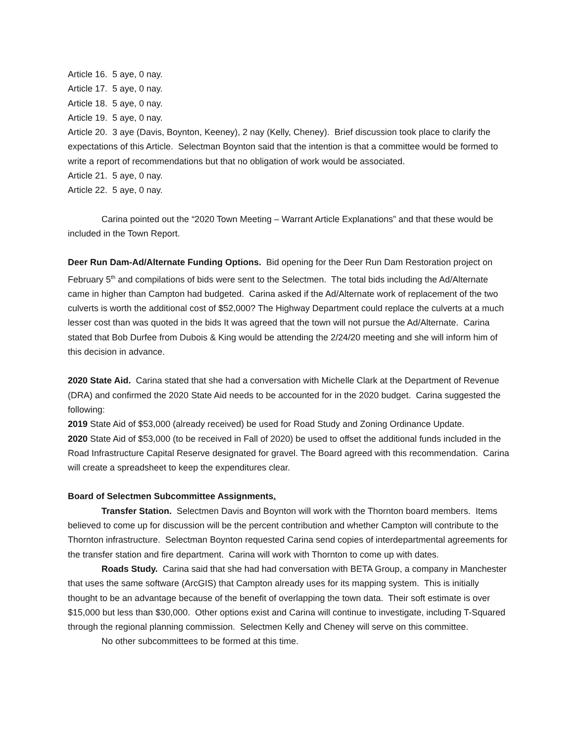Article 16. 5 aye, 0 nay.
Article 17. 5 aye, 0 nay.
Article 18. 5 aye, 0 nay.
Article 19. 5 aye, 0 nay.
Article 20. 3 aye (Davis, Boynton, Keeney), 2 nay (Kelly, Cheney). Brief discussion took place to clarify the expectations of this Article. Selectman Boynton said that the intention is that a committee would be formed to write a report of recommendations but that no obligation of work would be associated.
Article 21. 5 aye, 0 nay.
Article 22. 5 aye, 0 nay.
Carina pointed out the “2020 Town Meeting – Warrant Article Explanations” and that these would be included in the Town Report.
Deer Run Dam-Ad/Alternate Funding Options. Bid opening for the Deer Run Dam Restoration project on February 5<sup>th</sup> and compilations of bids were sent to the Selectmen. The total bids including the Ad/Alternate came in higher than Campton had budgeted. Carina asked if the Ad/Alternate work of replacement of the two culverts is worth the additional cost of $52,000? The Highway Department could replace the culverts at a much lesser cost than was quoted in the bids It was agreed that the town will not pursue the Ad/Alternate. Carina stated that Bob Durfee from Dubois & King would be attending the 2/24/20 meeting and she will inform him of this decision in advance.
2020 State Aid. Carina stated that she had a conversation with Michelle Clark at the Department of Revenue (DRA) and confirmed the 2020 State Aid needs to be accounted for in the 2020 budget. Carina suggested the following:
2019 State Aid of $53,000 (already received) be used for Road Study and Zoning Ordinance Update.
2020 State Aid of $53,000 (to be received in Fall of 2020) be used to offset the additional funds included in the Road Infrastructure Capital Reserve designated for gravel. The Board agreed with this recommendation. Carina will create a spreadsheet to keep the expenditures clear.
Board of Selectmen Subcommittee Assignments.
Transfer Station. Selectmen Davis and Boynton will work with the Thornton board members. Items believed to come up for discussion will be the percent contribution and whether Campton will contribute to the Thornton infrastructure. Selectman Boynton requested Carina send copies of interdepartmental agreements for the transfer station and fire department. Carina will work with Thornton to come up with dates.
Roads Study. Carina said that she had had conversation with BETA Group, a company in Manchester that uses the same software (ArcGIS) that Campton already uses for its mapping system. This is initially thought to be an advantage because of the benefit of overlapping the town data. Their soft estimate is over $15,000 but less than $30,000. Other options exist and Carina will continue to investigate, including T-Squared through the regional planning commission. Selectmen Kelly and Cheney will serve on this committee.
No other subcommittees to be formed at this time.